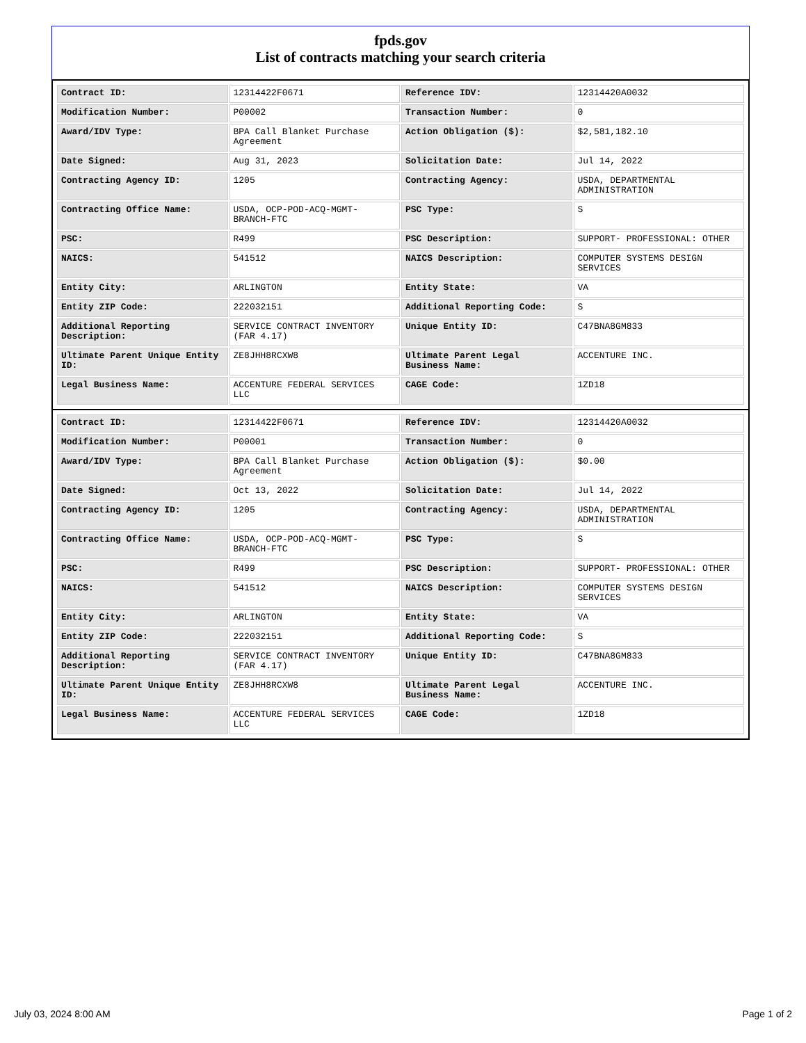fpds.gov
List of contracts matching your search criteria
| Contract ID: | 12314422F0671 | Reference IDV: | 12314420A0032 |
| Modification Number: | P00002 | Transaction Number: | 0 |
| Award/IDV Type: | BPA Call Blanket Purchase Agreement | Action Obligation ($): | $2,581,182.10 |
| Date Signed: | Aug 31, 2023 | Solicitation Date: | Jul 14, 2022 |
| Contracting Agency ID: | 1205 | Contracting Agency: | USDA, DEPARTMENTAL ADMINISTRATION |
| Contracting Office Name: | USDA, OCP-POD-ACQ-MGMT-BRANCH-FTC | PSC Type: | S |
| PSC: | R499 | PSC Description: | SUPPORT- PROFESSIONAL: OTHER |
| NAICS: | 541512 | NAICS Description: | COMPUTER SYSTEMS DESIGN SERVICES |
| Entity City: | ARLINGTON | Entity State: | VA |
| Entity ZIP Code: | 222032151 | Additional Reporting Code: | S |
| Additional Reporting Description: | SERVICE CONTRACT INVENTORY (FAR 4.17) | Unique Entity ID: | C47BNA8GM833 |
| Ultimate Parent Unique Entity ID: | ZE8JHH8RCXW8 | Ultimate Parent Legal Business Name: | ACCENTURE INC. |
| Legal Business Name: | ACCENTURE FEDERAL SERVICES LLC | CAGE Code: | 1ZD18 |
| Contract ID: | 12314422F0671 | Reference IDV: | 12314420A0032 |
| Modification Number: | P00001 | Transaction Number: | 0 |
| Award/IDV Type: | BPA Call Blanket Purchase Agreement | Action Obligation ($): | $0.00 |
| Date Signed: | Oct 13, 2022 | Solicitation Date: | Jul 14, 2022 |
| Contracting Agency ID: | 1205 | Contracting Agency: | USDA, DEPARTMENTAL ADMINISTRATION |
| Contracting Office Name: | USDA, OCP-POD-ACQ-MGMT-BRANCH-FTC | PSC Type: | S |
| PSC: | R499 | PSC Description: | SUPPORT- PROFESSIONAL: OTHER |
| NAICS: | 541512 | NAICS Description: | COMPUTER SYSTEMS DESIGN SERVICES |
| Entity City: | ARLINGTON | Entity State: | VA |
| Entity ZIP Code: | 222032151 | Additional Reporting Code: | S |
| Additional Reporting Description: | SERVICE CONTRACT INVENTORY (FAR 4.17) | Unique Entity ID: | C47BNA8GM833 |
| Ultimate Parent Unique Entity ID: | ZE8JHH8RCXW8 | Ultimate Parent Legal Business Name: | ACCENTURE INC. |
| Legal Business Name: | ACCENTURE FEDERAL SERVICES LLC | CAGE Code: | 1ZD18 |
July 03, 2024 8:00 AM Page 1 of 2